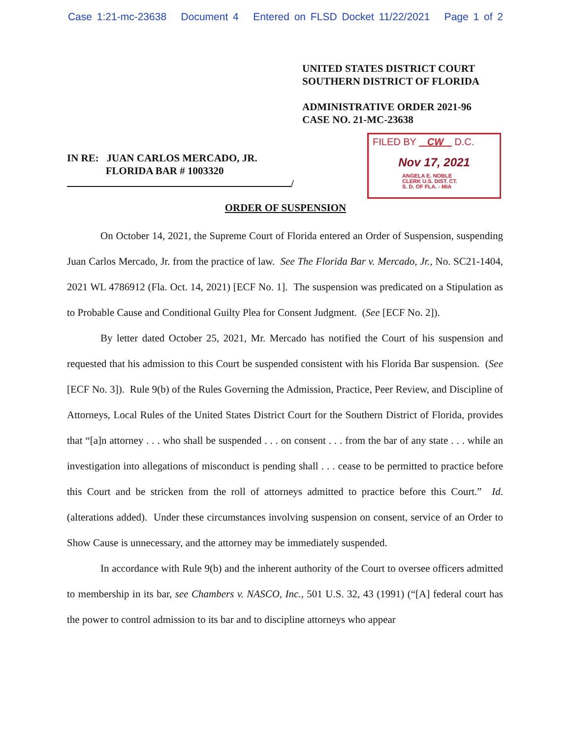Case 1:21-mc-23638 Document 4 Entered on FLSD Docket 11/22/2021 Page 1 of 2
UNITED STATES DISTRICT COURT
SOUTHERN DISTRICT OF FLORIDA
ADMINISTRATIVE ORDER 2021-96
CASE NO. 21-MC-23638
IN RE: JUAN CARLOS MERCADO, JR.
FLORIDA BAR # 1003320
/
FILED BY CW D.C.
Nov 17, 2021
ANGELA E. NOBLE
CLERK U.S. DIST. CT.
S. D. OF FLA. - MIA
ORDER OF SUSPENSION
On October 14, 2021, the Supreme Court of Florida entered an Order of Suspension, suspending Juan Carlos Mercado, Jr. from the practice of law. See The Florida Bar v. Mercado, Jr., No. SC21-1404, 2021 WL 4786912 (Fla. Oct. 14, 2021) [ECF No. 1]. The suspension was predicated on a Stipulation as to Probable Cause and Conditional Guilty Plea for Consent Judgment. (See [ECF No. 2]).
By letter dated October 25, 2021, Mr. Mercado has notified the Court of his suspension and requested that his admission to this Court be suspended consistent with his Florida Bar suspension. (See [ECF No. 3]). Rule 9(b) of the Rules Governing the Admission, Practice, Peer Review, and Discipline of Attorneys, Local Rules of the United States District Court for the Southern District of Florida, provides that “[a]n attorney . . . who shall be suspended . . . on consent . . . from the bar of any state . . . while an investigation into allegations of misconduct is pending shall . . . cease to be permitted to practice before this Court and be stricken from the roll of attorneys admitted to practice before this Court.” Id. (alterations added). Under these circumstances involving suspension on consent, service of an Order to Show Cause is unnecessary, and the attorney may be immediately suspended.
In accordance with Rule 9(b) and the inherent authority of the Court to oversee officers admitted to membership in its bar, see Chambers v. NASCO, Inc., 501 U.S. 32, 43 (1991) (“[A] federal court has the power to control admission to its bar and to discipline attorneys who appear